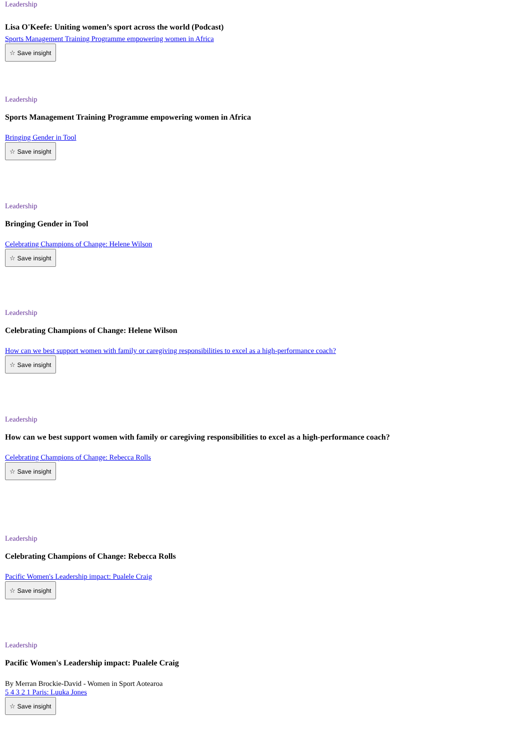Leadership
Lisa O'Keefe: Uniting women’s sport across the world (Podcast)
Sports Management Training Programme empowering women in Africa
☆ Save insight
Leadership
Sports Management Training Programme empowering women in Africa
Bringing Gender in Tool
☆ Save insight
Leadership
Bringing Gender in Tool
Celebrating Champions of Change: Helene Wilson
☆ Save insight
Leadership
Celebrating Champions of Change: Helene Wilson
How can we best support women with family or caregiving responsibilities to excel as a high-performance coach?
☆ Save insight
Leadership
How can we best support women with family or caregiving responsibilities to excel as a high-performance coach?
Celebrating Champions of Change: Rebecca Rolls
☆ Save insight
Leadership
Celebrating Champions of Change: Rebecca Rolls
Pacific Women's Leadership impact: Pualele Craig
☆ Save insight
Leadership
Pacific Women's Leadership impact: Pualele Craig
By Merran Brockie-David - Women in Sport Aotearoa
5 4 3 2 1 Paris: Luuka Jones
☆ Save insight